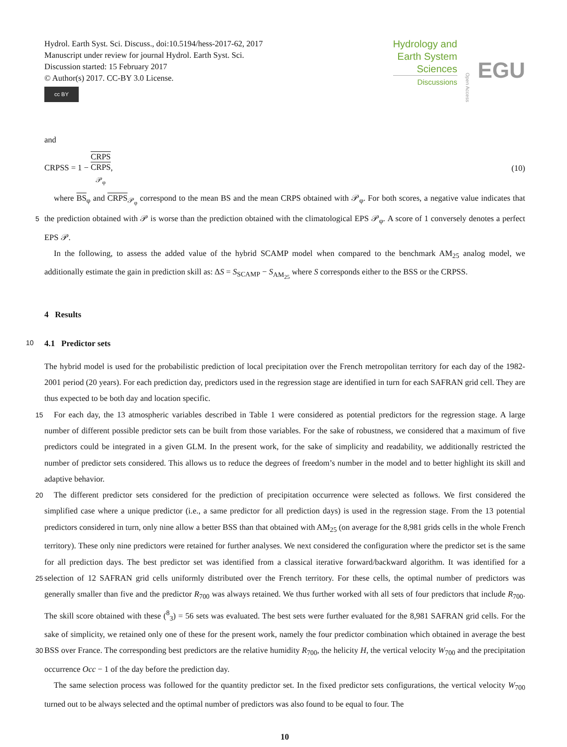Hydrol. Earth Syst. Sci. Discuss., doi:10.5194/hess-2017-62, 2017
Manuscript under review for journal Hydrol. Earth Syst. Sci.
Discussion started: 15 February 2017
© Author(s) 2017. CC-BY 3.0 License.
cc BY
Hydrology and
Earth System
Sciences
Discussions
Open Access
EGU
and
CRPSS = 1 − CRPS CRPS
<sub>𝒫<sub>φ</sub></sub>,
(10)
where BS<sub>φ</sub> and CRPS<sub>𝒫<sub>φ</sub></sub> correspond to the mean BS and the mean CRPS obtained with 𝒫<sub>φ</sub>. For both scores, a negative value indicates that the prediction obtained with 𝒫 is worse than the prediction obtained with the climatological EPS 𝒫<sub>φ</sub>. A 5 score of 1 conversely denotes a perfect EPS 𝒫.
In the following, to assess the added value of the hybrid SCAMP model when compared to the benchmark AM<sub>25</sub> analog model, we additionally estimate the gain in prediction skill as: ΔS = S<sub>SCAMP</sub> − S<sub>AM<sub>25</sub></sub> where S corresponds either to the BSS or the CRPSS.
4 Results
10 4.1 Predictor sets
The hybrid model is used for the probabilistic prediction of local precipitation over the French metropolitan territory for each day of the 1982-2001 period (20 years). For each prediction day, predictors used in the regression stage are identified in turn for each SAFRAN grid cell. They are thus expected to be both day and location specific.
For each day, the 13 atmospheric variables described in Table 1 were considered as potential predictors for the regression 15 stage. A large number of different possible predictor sets can be built from those variables. For the sake of robustness, we considered that a maximum of five predictors could be integrated in a given GLM. In the present work, for the sake of simplicity and readability, we additionally restricted the number of predictor sets considered. This allows us to reduce the degrees of freedom’s number in the model and to better highlight its skill and adaptive behavior.
The different predictor sets considered for the prediction of precipitation occurrence were selected as follows. We first 20 considered the simplified case where a unique predictor (i.e., a same predictor for all prediction days) is used in the regression stage. From the 13 potential predictors considered in turn, only nine allow a better BSS than that obtained with AM<sub>25</sub> (on average for the 8,981 grids cells in the whole French territory). These only nine predictors were retained for further analyses. We next considered the configuration where the predictor set is the same for all prediction days. The best predictor set was identified from a classical iterative forward/backward algorithm. It was identified for a selection of 12 SAFRAN grid cells 25 uniformly distributed over the French territory. For these cells, the optimal number of predictors was generally smaller than five and the predictor R<sub>700</sub> was always retained. We thus further worked with all sets of four predictors that include R<sub>700</sub>. The skill score obtained with these (<sup>8</sup><sub>3</sub>) = 56 sets was evaluated. The best sets were further evaluated for the 8,981 SAFRAN grid cells. For the sake of simplicity, we retained only one of these for the present work, namely the four predictor combination which obtained in average the best BSS over France. The corresponding best predictors are the relative humidity R<sub>700</sub>, the 30 helicity H, the vertical velocity W<sub>700</sub> and the precipitation occurrence Occ − 1 of the day before the prediction day.
The same selection process was followed for the quantity predictor set. In the fixed predictor sets configurations, the vertical velocity W<sub>700</sub> turned out to be always selected and the optimal number of predictors was also found to be equal to four. The
10